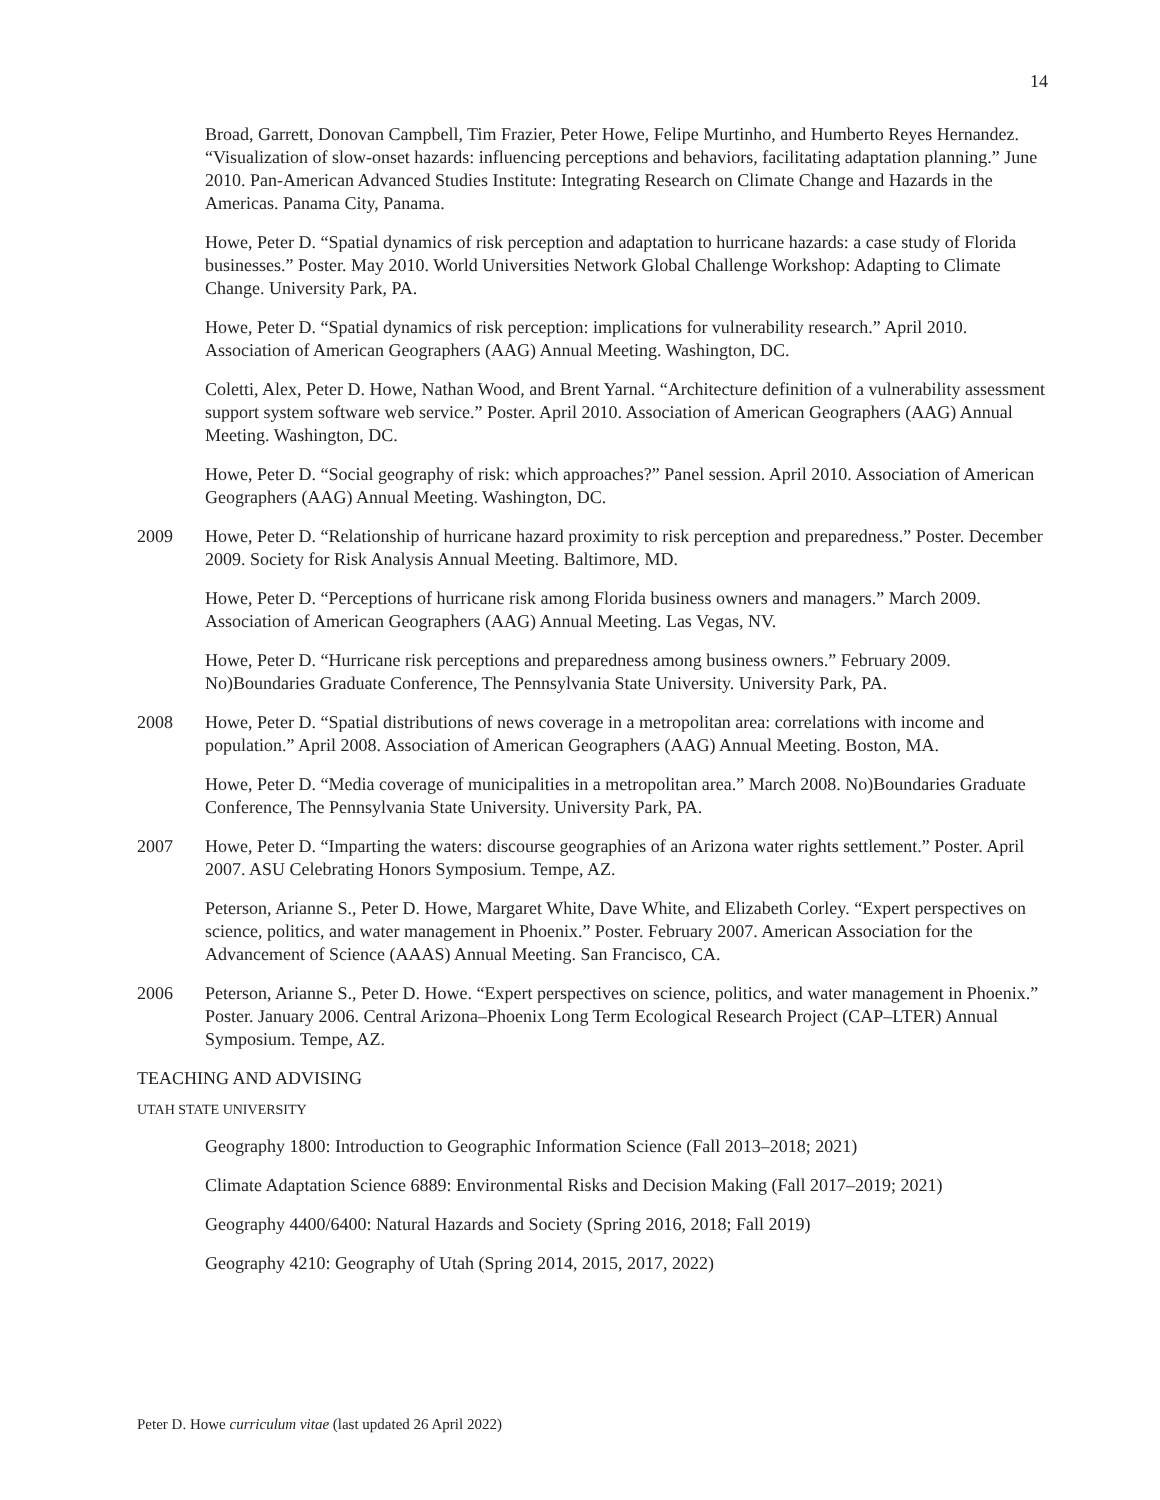14
Broad, Garrett, Donovan Campbell, Tim Frazier, Peter Howe, Felipe Murtinho, and Humberto Reyes Hernandez. “Visualization of slow-onset hazards: influencing perceptions and behaviors, facilitating adaptation planning.” June 2010. Pan-American Advanced Studies Institute: Integrating Research on Climate Change and Hazards in the Americas. Panama City, Panama.
Howe, Peter D. “Spatial dynamics of risk perception and adaptation to hurricane hazards: a case study of Florida businesses.” Poster. May 2010. World Universities Network Global Challenge Workshop: Adapting to Climate Change. University Park, PA.
Howe, Peter D. “Spatial dynamics of risk perception: implications for vulnerability research.” April 2010. Association of American Geographers (AAG) Annual Meeting. Washington, DC.
Coletti, Alex, Peter D. Howe, Nathan Wood, and Brent Yarnal. “Architecture definition of a vulnerability assessment support system software web service.” Poster. April 2010. Association of American Geographers (AAG) Annual Meeting. Washington, DC.
Howe, Peter D. “Social geography of risk: which approaches?” Panel session. April 2010. Association of American Geographers (AAG) Annual Meeting. Washington, DC.
2009 Howe, Peter D. “Relationship of hurricane hazard proximity to risk perception and preparedness.” Poster. December 2009. Society for Risk Analysis Annual Meeting. Baltimore, MD.
Howe, Peter D. “Perceptions of hurricane risk among Florida business owners and managers.” March 2009. Association of American Geographers (AAG) Annual Meeting. Las Vegas, NV.
Howe, Peter D. “Hurricane risk perceptions and preparedness among business owners.” February 2009. No)Boundaries Graduate Conference, The Pennsylvania State University. University Park, PA.
2008 Howe, Peter D. “Spatial distributions of news coverage in a metropolitan area: correlations with income and population.” April 2008. Association of American Geographers (AAG) Annual Meeting. Boston, MA.
Howe, Peter D. “Media coverage of municipalities in a metropolitan area.” March 2008. No)Boundaries Graduate Conference, The Pennsylvania State University. University Park, PA.
2007 Howe, Peter D. “Imparting the waters: discourse geographies of an Arizona water rights settlement.” Poster. April 2007. ASU Celebrating Honors Symposium. Tempe, AZ.
Peterson, Arianne S., Peter D. Howe, Margaret White, Dave White, and Elizabeth Corley. “Expert perspectives on science, politics, and water management in Phoenix.” Poster. February 2007. American Association for the Advancement of Science (AAAS) Annual Meeting. San Francisco, CA.
2006 Peterson, Arianne S., Peter D. Howe. “Expert perspectives on science, politics, and water management in Phoenix.” Poster. January 2006. Central Arizona–Phoenix Long Term Ecological Research Project (CAP–LTER) Annual Symposium. Tempe, AZ.
TEACHING AND ADVISING
UTAH STATE UNIVERSITY
Geography 1800: Introduction to Geographic Information Science (Fall 2013–2018; 2021)
Climate Adaptation Science 6889: Environmental Risks and Decision Making (Fall 2017–2019; 2021)
Geography 4400/6400: Natural Hazards and Society (Spring 2016, 2018; Fall 2019)
Geography 4210: Geography of Utah (Spring 2014, 2015, 2017, 2022)
Peter D. Howe curriculum vitae (last updated 26 April 2022)